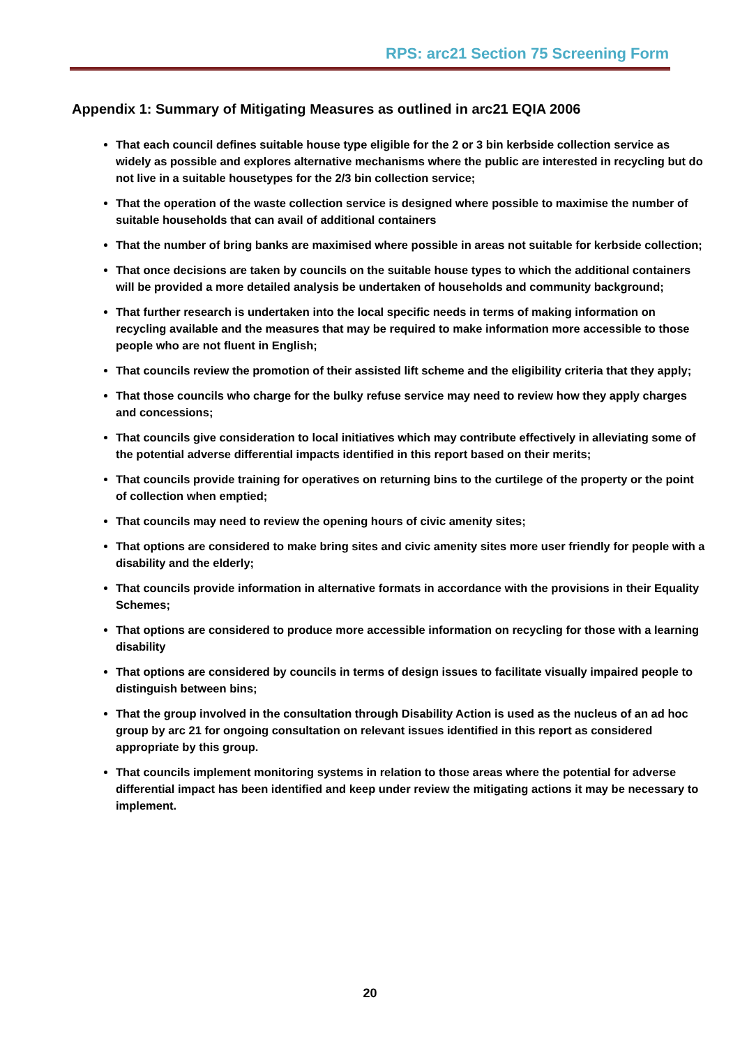RPS: arc21 Section 75 Screening Form
Appendix 1: Summary of Mitigating Measures as outlined in arc21 EQIA 2006
That each council defines suitable house type eligible for the 2 or 3 bin kerbside collection service as widely as possible and explores alternative mechanisms where the public are interested in recycling but do not live in a suitable housetypes for the 2/3 bin collection service;
That the operation of the waste collection service is designed where possible to maximise the number of suitable households that can avail of additional containers
That the number of bring banks are maximised where possible in areas not suitable for kerbside collection;
That once decisions are taken by councils on the suitable house types to which the additional containers will be provided a more detailed analysis be undertaken of households and community background;
That further research is undertaken into the local specific needs in terms of making information on recycling available and the measures that may be required to make information more accessible to those people who are not fluent in English;
That councils review the promotion of their assisted lift scheme and the eligibility criteria that they apply;
That those councils who charge for the bulky refuse service may need to review how they apply charges and concessions;
That councils give consideration to local initiatives which may contribute effectively in alleviating some of the potential adverse differential impacts identified in this report based on their merits;
That councils provide training for operatives on returning bins to the curtilege of the property or the point of collection when emptied;
That councils may need to review the opening hours of civic amenity sites;
That options are considered to make bring sites and civic amenity sites more user friendly for people with a disability and the elderly;
That councils provide information in alternative formats in accordance with the provisions in their Equality Schemes;
That options are considered to produce more accessible information on recycling for those with a learning disability
That options are considered by councils in terms of design issues to facilitate visually impaired people to distinguish between bins;
That the group involved in the consultation through Disability Action is used as the nucleus of an ad hoc group by arc 21 for ongoing consultation on relevant issues identified in this report as considered appropriate by this group.
That councils implement monitoring systems in relation to those areas where the potential for adverse differential impact has been identified and keep under review the mitigating actions it may be necessary to implement.
20